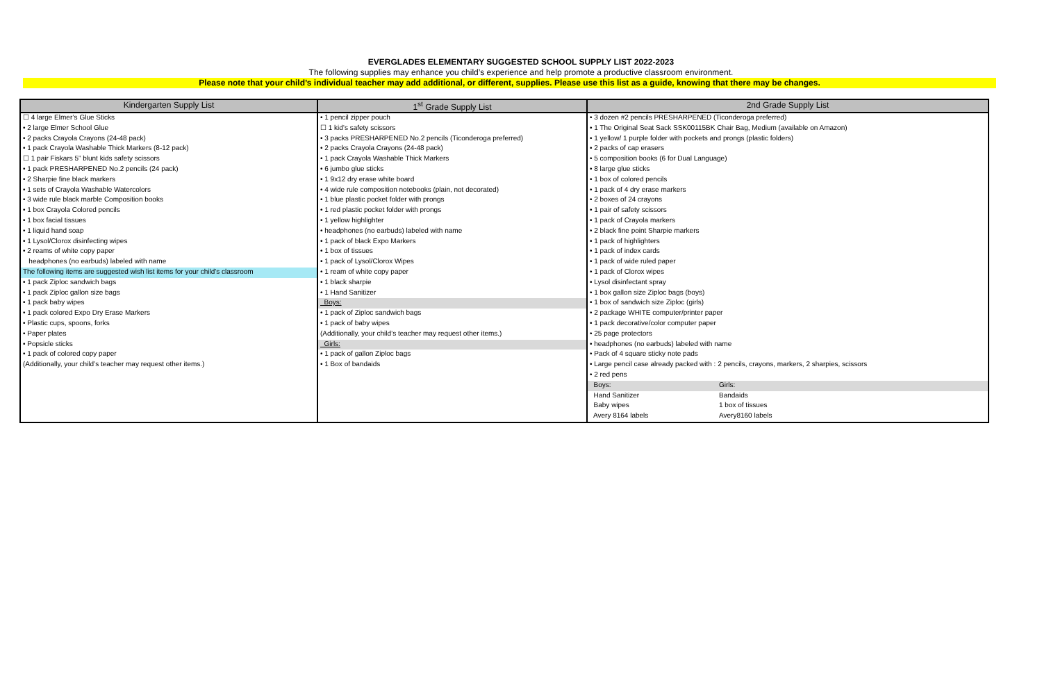EVERGLADES ELEMENTARY SUGGESTED SCHOOL SUPPLY LIST 2022-2023
The following supplies may enhance you child’s experience and help promote a productive classroom environment.
Please note that your child’s individual teacher may add additional, or different, supplies. Please use this list as a guide, knowing that there may be changes.
| Kindergarten Supply List | 1<sup>st</sup> Grade Supply List | 2nd Grade Supply List | |
| --- | --- | --- | --- |
| ☐ 4 large Elmer’s Glue Sticks | • 1 pencil zipper pouch | • 3 dozen #2 pencils PRESHARPENED (Ticonderoga preferred) | |
| • 2 large Elmer School Glue | ☐ 1 kid’s safety scissors | • 1 The Original Seat Sack SSK00115BK Chair Bag, Medium (available on Amazon) | |
| • 2 packs Crayola Crayons (24-48 pack) | • 3 packs PRESHARPENED No.2 pencils (Ticonderoga preferred) | • 1 yellow/ 1 purple folder with pockets and prongs (plastic folders) | |
| • 1 pack Crayola Washable Thick Markers (8-12 pack) | • 2 packs Crayola Crayons (24-48 pack) | • 2 packs of cap erasers | |
| ☐ 1 pair Fiskars 5” blunt kids safety scissors | • 1 pack Crayola Washable Thick Markers | • 5 composition books (6 for Dual Language) | |
| • 1 pack PRESHARPENED No.2 pencils (24 pack) | • 6 jumbo glue sticks | • 8 large glue sticks | |
| • 2 Sharpie fine black markers | • 1 9x12 dry erase white board | • 1 box of colored pencils | |
| • 1 sets of Crayola Washable Watercolors | • 4 wide rule composition notebooks (plain, not decorated) | • 1 pack of 4 dry erase markers | |
| • 3 wide rule black marble Composition books | • 1 blue plastic pocket folder with prongs | • 2 boxes of 24 crayons | |
| • 1 box Crayola Colored pencils | • 1 red plastic pocket folder with prongs | • 1 pair of safety scissors | |
| • 1 box facial tissues | • 1 yellow highlighter | • 1 pack of Crayola markers | |
| • 1 liquid hand soap | • headphones (no earbuds) labeled with name | • 2 black fine point Sharpie markers | |
| • 1 Lysol/Clorox disinfecting wipes | • 1 pack of black Expo Markers | • 1 pack of highlighters | |
| • 2 reams of white copy paper | • 1 box of tissues | • 1 pack of index cards | |
| headphones (no earbuds) labeled with name | • 1 pack of Lysol/Clorox Wipes | • 1 pack of wide ruled paper | |
| The following items are suggested wish list items for your child’s classroom | • 1 ream of white copy paper | • 1 pack of Clorox wipes | |
| • 1 pack Ziploc sandwich bags | • 1 black sharpie | • Lysol disinfectant spray | |
| • 1 pack Ziploc gallon size bags | • 1 Hand Sanitizer | • 1 box gallon size Ziploc bags (boys) | |
| • 1 pack baby wipes | Boys: | • 1 box of sandwich size Ziploc (girls) | |
| • 1 pack colored Expo Dry Erase Markers | • 1 pack of Ziploc sandwich bags | • 2 package WHITE computer/printer paper | |
| • Plastic cups, spoons, forks | • 1 pack of baby wipes | • 1 pack decorative/color computer paper | |
| • Paper plates | (Additionally, your child’s teacher may request other items.) | • 25 page protectors | |
| • Popsicle sticks | Girls: | • headphones (no earbuds) labeled with name | |
| • 1 pack of colored copy paper | • 1 pack of gallon Ziploc bags | • Pack of 4 square sticky note pads | |
| (Additionally, your child’s teacher may request other items.) | • 1 Box of bandaids | • Large pencil case already packed with : 2 pencils, crayons, markers, 2 sharpies, scissors | |
| | | • 2 red pens | |
| | | Boys: | Girls: |
| | | Hand Sanitizer | Bandaids |
| | | Baby wipes | 1 box of tissues |
| | | Avery 8164 labels | Avery8160 labels |